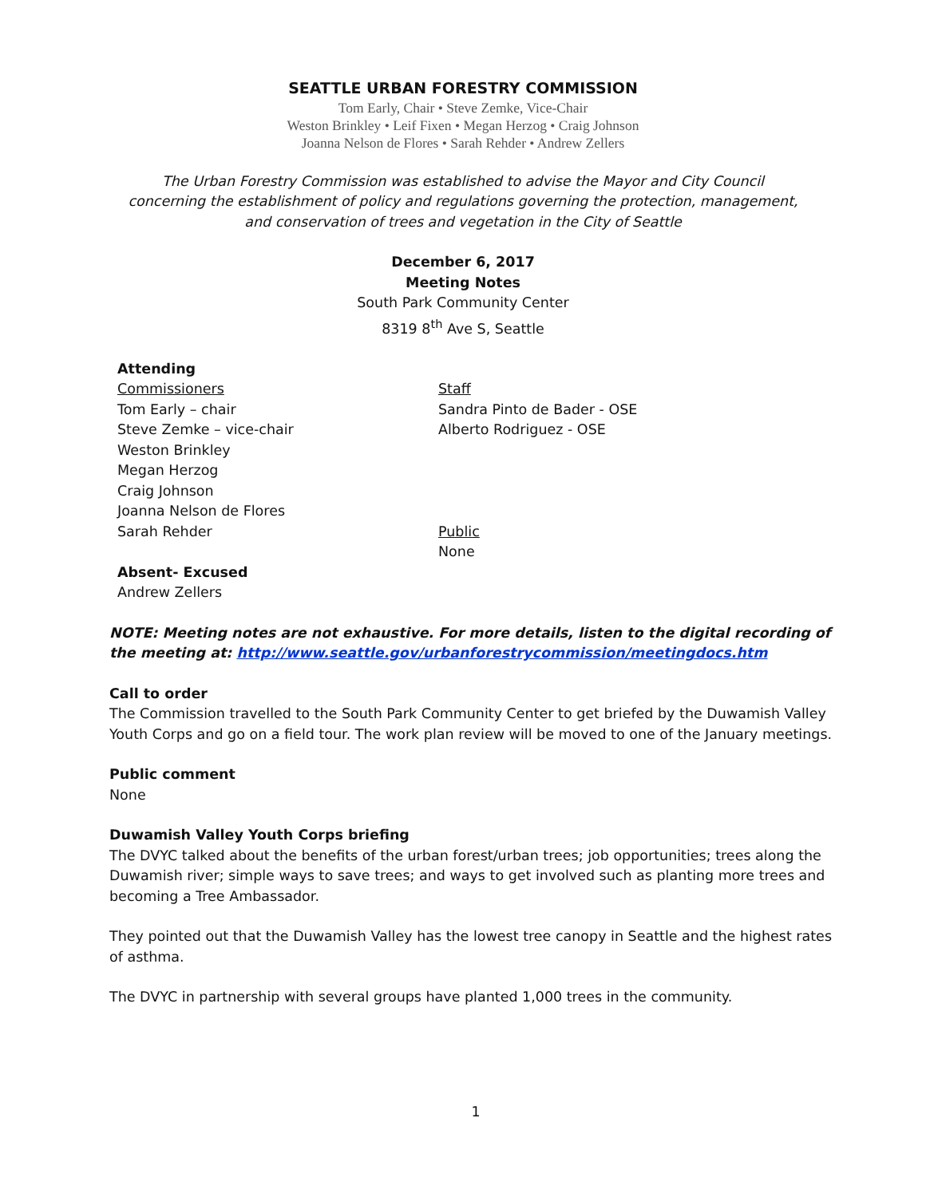SEATTLE URBAN FORESTRY COMMISSION
Tom Early, Chair • Steve Zemke, Vice-Chair
Weston Brinkley • Leif Fixen • Megan Herzog • Craig Johnson
Joanna Nelson de Flores • Sarah Rehder • Andrew Zellers
The Urban Forestry Commission was established to advise the Mayor and City Council
concerning the establishment of policy and regulations governing the protection, management,
and conservation of trees and vegetation in the City of Seattle
December 6, 2017
Meeting Notes
South Park Community Center
8319 8<sup>th</sup> Ave S, Seattle
Attending
Commissioners
Tom Early – chair
Steve Zemke – vice-chair
Weston Brinkley
Megan Herzog
Craig Johnson
Joanna Nelson de Flores
Sarah Rehder
Absent- Excused
Andrew Zellers
Staff
Sandra Pinto de Bader - OSE
Alberto Rodriguez - OSE
Public
None
NOTE: Meeting notes are not exhaustive. For more details, listen to the digital recording of the meeting at: http://www.seattle.gov/urbanforestrycommission/meetingdocs.htm
Call to order
The Commission travelled to the South Park Community Center to get briefed by the Duwamish Valley Youth Corps and go on a field tour. The work plan review will be moved to one of the January meetings.
Public comment
None
Duwamish Valley Youth Corps briefing
The DVYC talked about the benefits of the urban forest/urban trees; job opportunities; trees along the Duwamish river; simple ways to save trees; and ways to get involved such as planting more trees and becoming a Tree Ambassador.
They pointed out that the Duwamish Valley has the lowest tree canopy in Seattle and the highest rates of asthma.
The DVYC in partnership with several groups have planted 1,000 trees in the community.
1